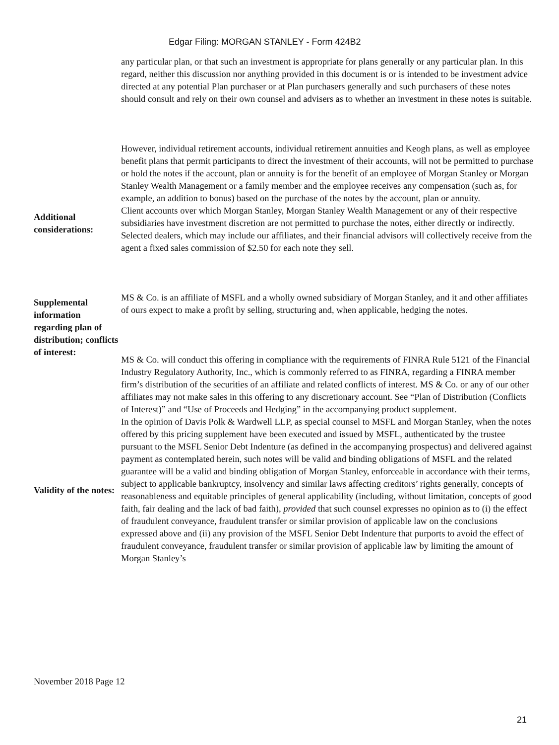Edgar Filing: MORGAN STANLEY - Form 424B2
any particular plan, or that such an investment is appropriate for plans generally or any particular plan. In this regard, neither this discussion nor anything provided in this document is or is intended to be investment advice directed at any potential Plan purchaser or at Plan purchasers generally and such purchasers of these notes should consult and rely on their own counsel and advisers as to whether an investment in these notes is suitable.
Additional considerations:
However, individual retirement accounts, individual retirement annuities and Keogh plans, as well as employee benefit plans that permit participants to direct the investment of their accounts, will not be permitted to purchase or hold the notes if the account, plan or annuity is for the benefit of an employee of Morgan Stanley or Morgan Stanley Wealth Management or a family member and the employee receives any compensation (such as, for example, an addition to bonus) based on the purchase of the notes by the account, plan or annuity.
Client accounts over which Morgan Stanley, Morgan Stanley Wealth Management or any of their respective subsidiaries have investment discretion are not permitted to purchase the notes, either directly or indirectly.
Selected dealers, which may include our affiliates, and their financial advisors will collectively receive from the agent a fixed sales commission of $2.50 for each note they sell.
Supplemental information regarding plan of distribution; conflicts of interest:
MS & Co. is an affiliate of MSFL and a wholly owned subsidiary of Morgan Stanley, and it and other affiliates of ours expect to make a profit by selling, structuring and, when applicable, hedging the notes.
MS & Co. will conduct this offering in compliance with the requirements of FINRA Rule 5121 of the Financial Industry Regulatory Authority, Inc., which is commonly referred to as FINRA, regarding a FINRA member firm’s distribution of the securities of an affiliate and related conflicts of interest. MS & Co. or any of our other affiliates may not make sales in this offering to any discretionary account. See “Plan of Distribution (Conflicts of Interest)” and “Use of Proceeds and Hedging” in the accompanying product supplement.
Validity of the notes:
In the opinion of Davis Polk & Wardwell LLP, as special counsel to MSFL and Morgan Stanley, when the notes offered by this pricing supplement have been executed and issued by MSFL, authenticated by the trustee pursuant to the MSFL Senior Debt Indenture (as defined in the accompanying prospectus) and delivered against payment as contemplated herein, such notes will be valid and binding obligations of MSFL and the related guarantee will be a valid and binding obligation of Morgan Stanley, enforceable in accordance with their terms, subject to applicable bankruptcy, insolvency and similar laws affecting creditors’ rights generally, concepts of reasonableness and equitable principles of general applicability (including, without limitation, concepts of good faith, fair dealing and the lack of bad faith), provided that such counsel expresses no opinion as to (i) the effect of fraudulent conveyance, fraudulent transfer or similar provision of applicable law on the conclusions expressed above and (ii) any provision of the MSFL Senior Debt Indenture that purports to avoid the effect of fraudulent conveyance, fraudulent transfer or similar provision of applicable law by limiting the amount of Morgan Stanley’s
November 2018 Page 12
21